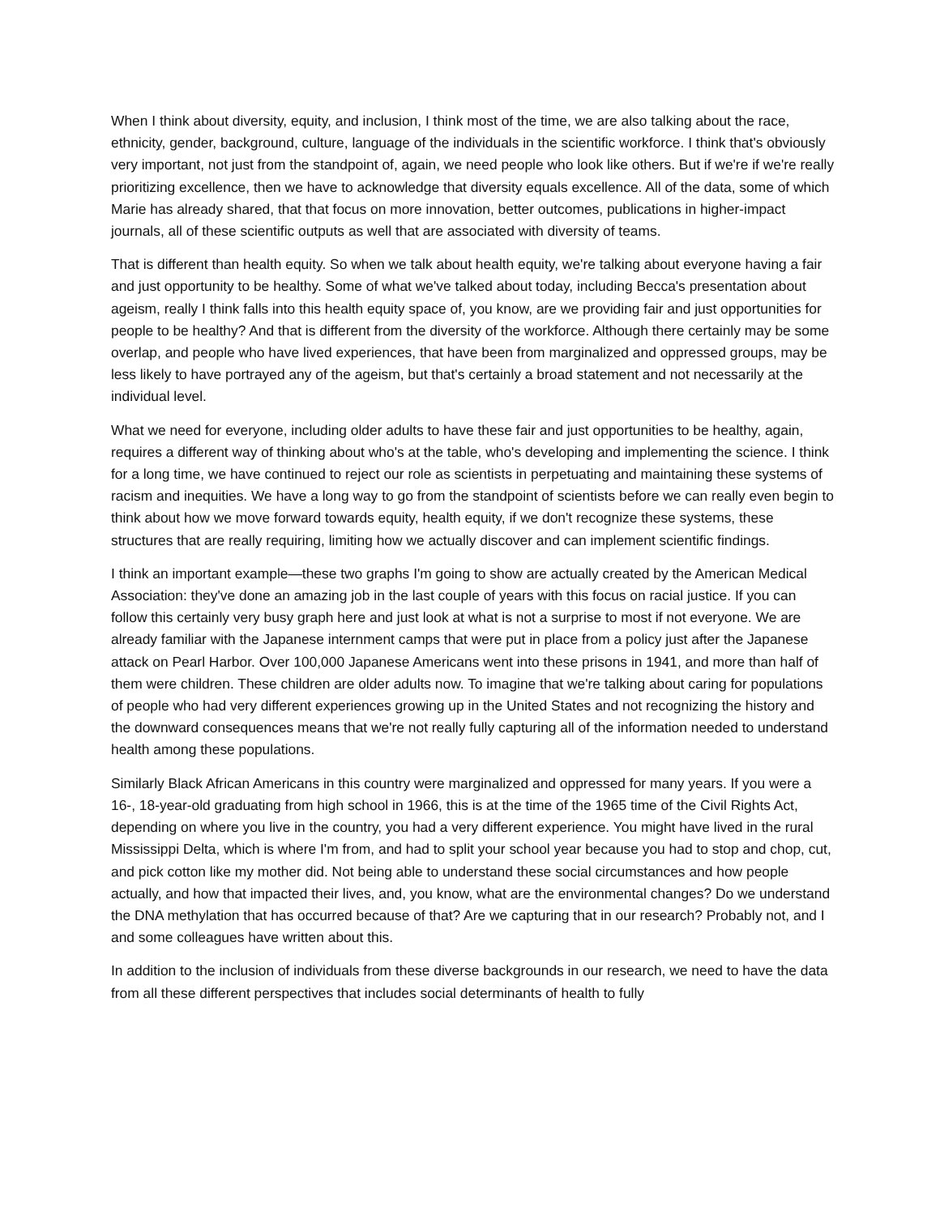When I think about diversity, equity, and inclusion, I think most of the time, we are also talking about the race, ethnicity, gender, background, culture, language of the individuals in the scientific workforce. I think that's obviously very important, not just from the standpoint of, again, we need people who look like others. But if we're if we're really prioritizing excellence, then we have to acknowledge that diversity equals excellence. All of the data, some of which Marie has already shared, that that focus on more innovation, better outcomes, publications in higher-impact journals, all of these scientific outputs as well that are associated with diversity of teams.
That is different than health equity. So when we talk about health equity, we're talking about everyone having a fair and just opportunity to be healthy. Some of what we've talked about today, including Becca's presentation about ageism, really I think falls into this health equity space of, you know, are we providing fair and just opportunities for people to be healthy? And that is different from the diversity of the workforce. Although there certainly may be some overlap, and people who have lived experiences, that have been from marginalized and oppressed groups, may be less likely to have portrayed any of the ageism, but that's certainly a broad statement and not necessarily at the individual level.
What we need for everyone, including older adults to have these fair and just opportunities to be healthy, again, requires a different way of thinking about who's at the table, who's developing and implementing the science. I think for a long time, we have continued to reject our role as scientists in perpetuating and maintaining these systems of racism and inequities. We have a long way to go from the standpoint of scientists before we can really even begin to think about how we move forward towards equity, health equity, if we don't recognize these systems, these structures that are really requiring, limiting how we actually discover and can implement scientific findings.
I think an important example—these two graphs I'm going to show are actually created by the American Medical Association: they've done an amazing job in the last couple of years with this focus on racial justice. If you can follow this certainly very busy graph here and just look at what is not a surprise to most if not everyone. We are already familiar with the Japanese internment camps that were put in place from a policy just after the Japanese attack on Pearl Harbor. Over 100,000 Japanese Americans went into these prisons in 1941, and more than half of them were children. These children are older adults now. To imagine that we're talking about caring for populations of people who had very different experiences growing up in the United States and not recognizing the history and the downward consequences means that we're not really fully capturing all of the information needed to understand health among these populations.
Similarly Black African Americans in this country were marginalized and oppressed for many years. If you were a 16-, 18-year-old graduating from high school in 1966, this is at the time of the 1965 time of the Civil Rights Act, depending on where you live in the country, you had a very different experience. You might have lived in the rural Mississippi Delta, which is where I'm from, and had to split your school year because you had to stop and chop, cut, and pick cotton like my mother did. Not being able to understand these social circumstances and how people actually, and how that impacted their lives, and, you know, what are the environmental changes? Do we understand the DNA methylation that has occurred because of that? Are we capturing that in our research? Probably not, and I and some colleagues have written about this.
In addition to the inclusion of individuals from these diverse backgrounds in our research, we need to have the data from all these different perspectives that includes social determinants of health to fully